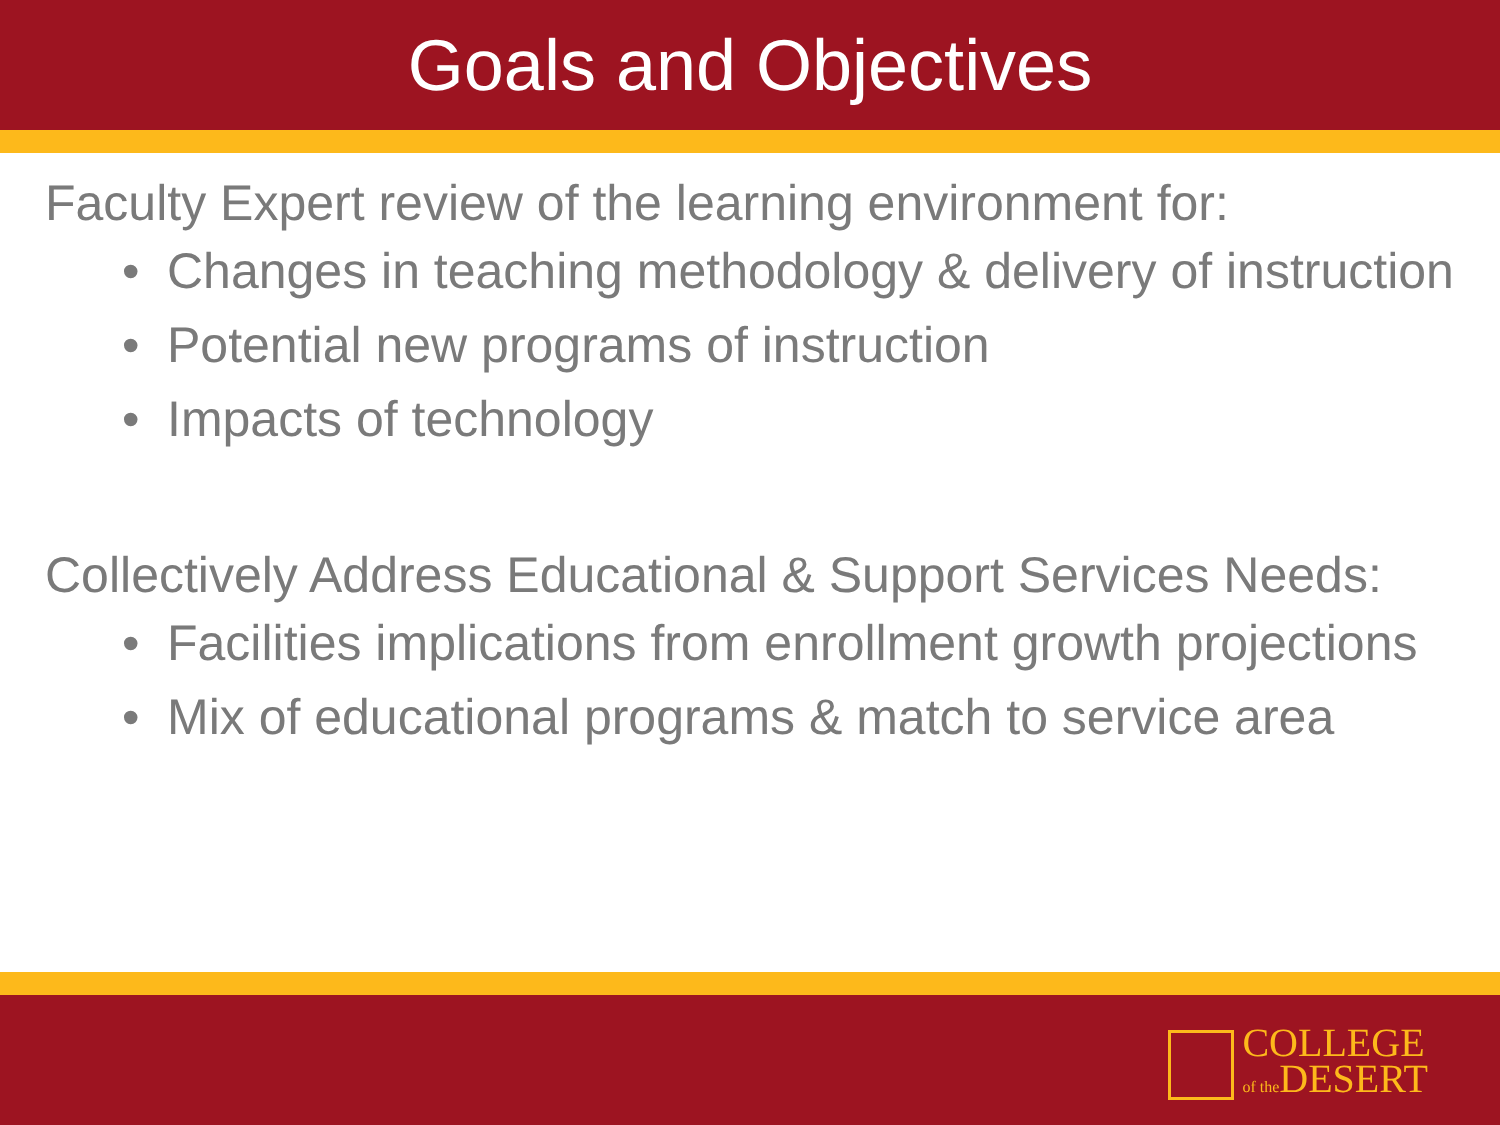Goals and Objectives
Faculty Expert review of the learning environment for:
• Changes in teaching methodology & delivery of instruction
• Potential new programs of instruction
• Impacts of technology
Collectively Address Educational & Support Services Needs:
• Facilities implications from enrollment growth projections
• Mix of educational programs & match to service area
COLLEGE
of the DESERT